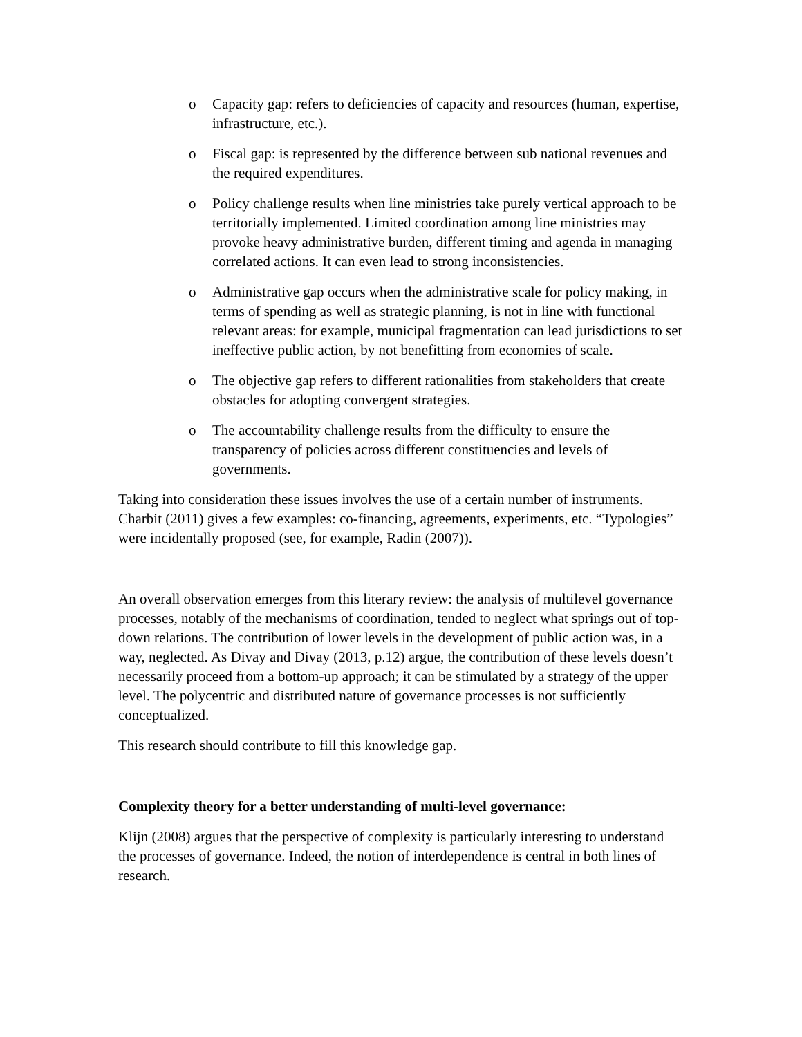o Capacity gap: refers to deficiencies of capacity and resources (human, expertise, infrastructure, etc.).
o Fiscal gap: is represented by the difference between sub national revenues and the required expenditures.
o Policy challenge results when line ministries take purely vertical approach to be territorially implemented. Limited coordination among line ministries may provoke heavy administrative burden, different timing and agenda in managing correlated actions. It can even lead to strong inconsistencies.
o Administrative gap occurs when the administrative scale for policy making, in terms of spending as well as strategic planning, is not in line with functional relevant areas: for example, municipal fragmentation can lead jurisdictions to set ineffective public action, by not benefitting from economies of scale.
o The objective gap refers to different rationalities from stakeholders that create obstacles for adopting convergent strategies.
o The accountability challenge results from the difficulty to ensure the transparency of policies across different constituencies and levels of governments.
Taking into consideration these issues involves the use of a certain number of instruments. Charbit (2011) gives a few examples: co-financing, agreements, experiments, etc. “Typologies” were incidentally proposed (see, for example, Radin (2007)).
An overall observation emerges from this literary review: the analysis of multilevel governance processes, notably of the mechanisms of coordination, tended to neglect what springs out of top-down relations. The contribution of lower levels in the development of public action was, in a way, neglected. As Divay and Divay (2013, p.12) argue, the contribution of these levels doesn’t necessarily proceed from a bottom-up approach; it can be stimulated by a strategy of the upper level. The polycentric and distributed nature of governance processes is not sufficiently conceptualized.
This research should contribute to fill this knowledge gap.
Complexity theory for a better understanding of multi-level governance:
Klijn (2008) argues that the perspective of complexity is particularly interesting to understand the processes of governance. Indeed, the notion of interdependence is central in both lines of research.